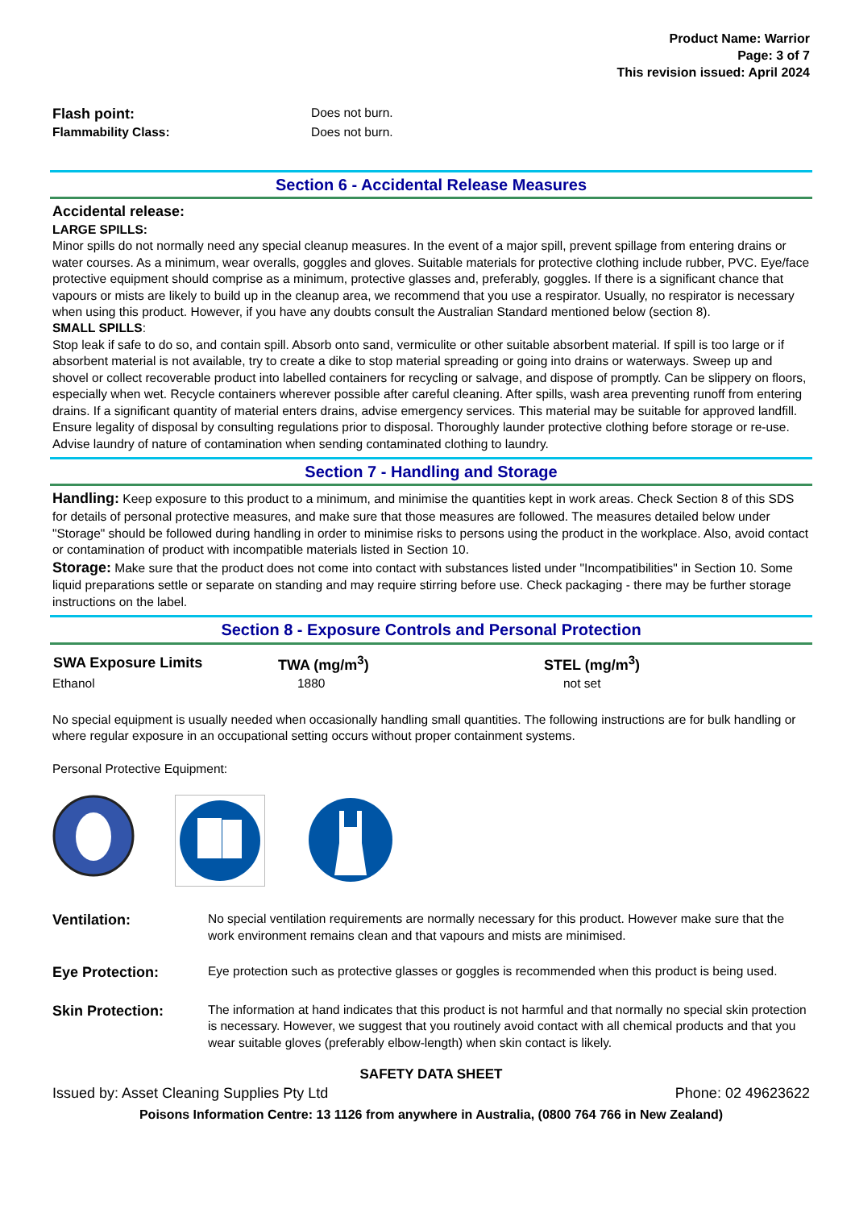Product Name: Warrior
Page: 3 of 7
This revision issued: April 2024
| Flash point: | Does not burn. |
| Flammability Class: | Does not burn. |
Section 6 - Accidental Release Measures
Accidental release:
LARGE SPILLS:
Minor spills do not normally need any special cleanup measures. In the event of a major spill, prevent spillage from entering drains or water courses. As a minimum, wear overalls, goggles and gloves. Suitable materials for protective clothing include rubber, PVC. Eye/face protective equipment should comprise as a minimum, protective glasses and, preferably, goggles. If there is a significant chance that vapours or mists are likely to build up in the cleanup area, we recommend that you use a respirator. Usually, no respirator is necessary when using this product. However, if you have any doubts consult the Australian Standard mentioned below (section 8).
SMALL SPILLS:
Stop leak if safe to do so, and contain spill. Absorb onto sand, vermiculite or other suitable absorbent material. If spill is too large or if absorbent material is not available, try to create a dike to stop material spreading or going into drains or waterways. Sweep up and shovel or collect recoverable product into labelled containers for recycling or salvage, and dispose of promptly. Can be slippery on floors, especially when wet. Recycle containers wherever possible after careful cleaning. After spills, wash area preventing runoff from entering drains. If a significant quantity of material enters drains, advise emergency services. This material may be suitable for approved landfill. Ensure legality of disposal by consulting regulations prior to disposal. Thoroughly launder protective clothing before storage or re-use. Advise laundry of nature of contamination when sending contaminated clothing to laundry.
Section 7 - Handling and Storage
Handling: Keep exposure to this product to a minimum, and minimise the quantities kept in work areas. Check Section 8 of this SDS for details of personal protective measures, and make sure that those measures are followed. The measures detailed below under "Storage" should be followed during handling in order to minimise risks to persons using the product in the workplace. Also, avoid contact or contamination of product with incompatible materials listed in Section 10.
Storage: Make sure that the product does not come into contact with substances listed under "Incompatibilities" in Section 10. Some liquid preparations settle or separate on standing and may require stirring before use. Check packaging - there may be further storage instructions on the label.
Section 8 - Exposure Controls and Personal Protection
| SWA Exposure Limits | TWA (mg/m<sup>3</sup>) | STEL (mg/m<sup>3</sup>) |
| --- | --- | --- |
| Ethanol | 1880 | not set |
No special equipment is usually needed when occasionally handling small quantities. The following instructions are for bulk handling or where regular exposure in an occupational setting occurs without proper containment systems.
Personal Protective Equipment:
| Ventilation: | No special ventilation requirements are normally necessary for this product. However make sure that the work environment remains clean and that vapours and mists are minimised. |
| Eye Protection: | Eye protection such as protective glasses or goggles is recommended when this product is being used. |
| Skin Protection: | The information at hand indicates that this product is not harmful and that normally no special skin protection is necessary. However, we suggest that you routinely avoid contact with all chemical products and that you wear suitable gloves (preferably elbow-length) when skin contact is likely. |
SAFETY DATA SHEET
Issued by: Asset Cleaning Supplies Pty Ltd Phone: 02 49623622
Poisons Information Centre: 13 1126 from anywhere in Australia, (0800 764 766 in New Zealand)